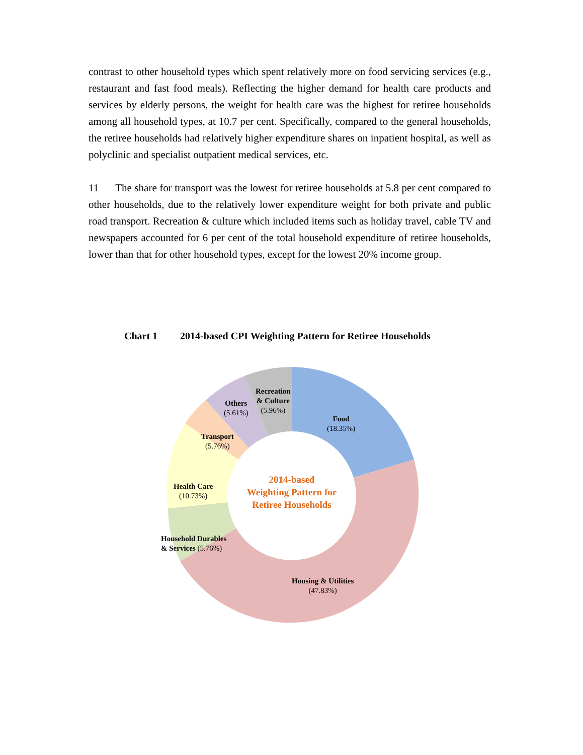contrast to other household types which spent relatively more on food servicing services (e.g., restaurant and fast food meals). Reflecting the higher demand for health care products and services by elderly persons, the weight for health care was the highest for retiree households among all household types, at 10.7 per cent. Specifically, compared to the general households, the retiree households had relatively higher expenditure shares on inpatient hospital, as well as polyclinic and specialist outpatient medical services, etc.
11 The share for transport was the lowest for retiree households at 5.8 per cent compared to other households, due to the relatively lower expenditure weight for both private and public road transport. Recreation & culture which included items such as holiday travel, cable TV and newspapers accounted for 6 per cent of the total household expenditure of retiree households, lower than that for other household types, except for the lowest 20% income group.
Chart 1 2014-based CPI Weighting Pattern for Retiree Households
Food
(18.35%)
Housing & Utilities
(47.83%)
Household Durables
& Services (5.76%)
Health Care
(10.73%)
Transport
(5.76%)
Others
(5.61%)
Recreation
& Culture
(5.96%)
2014-based
Weighting Pattern for
Retiree Households